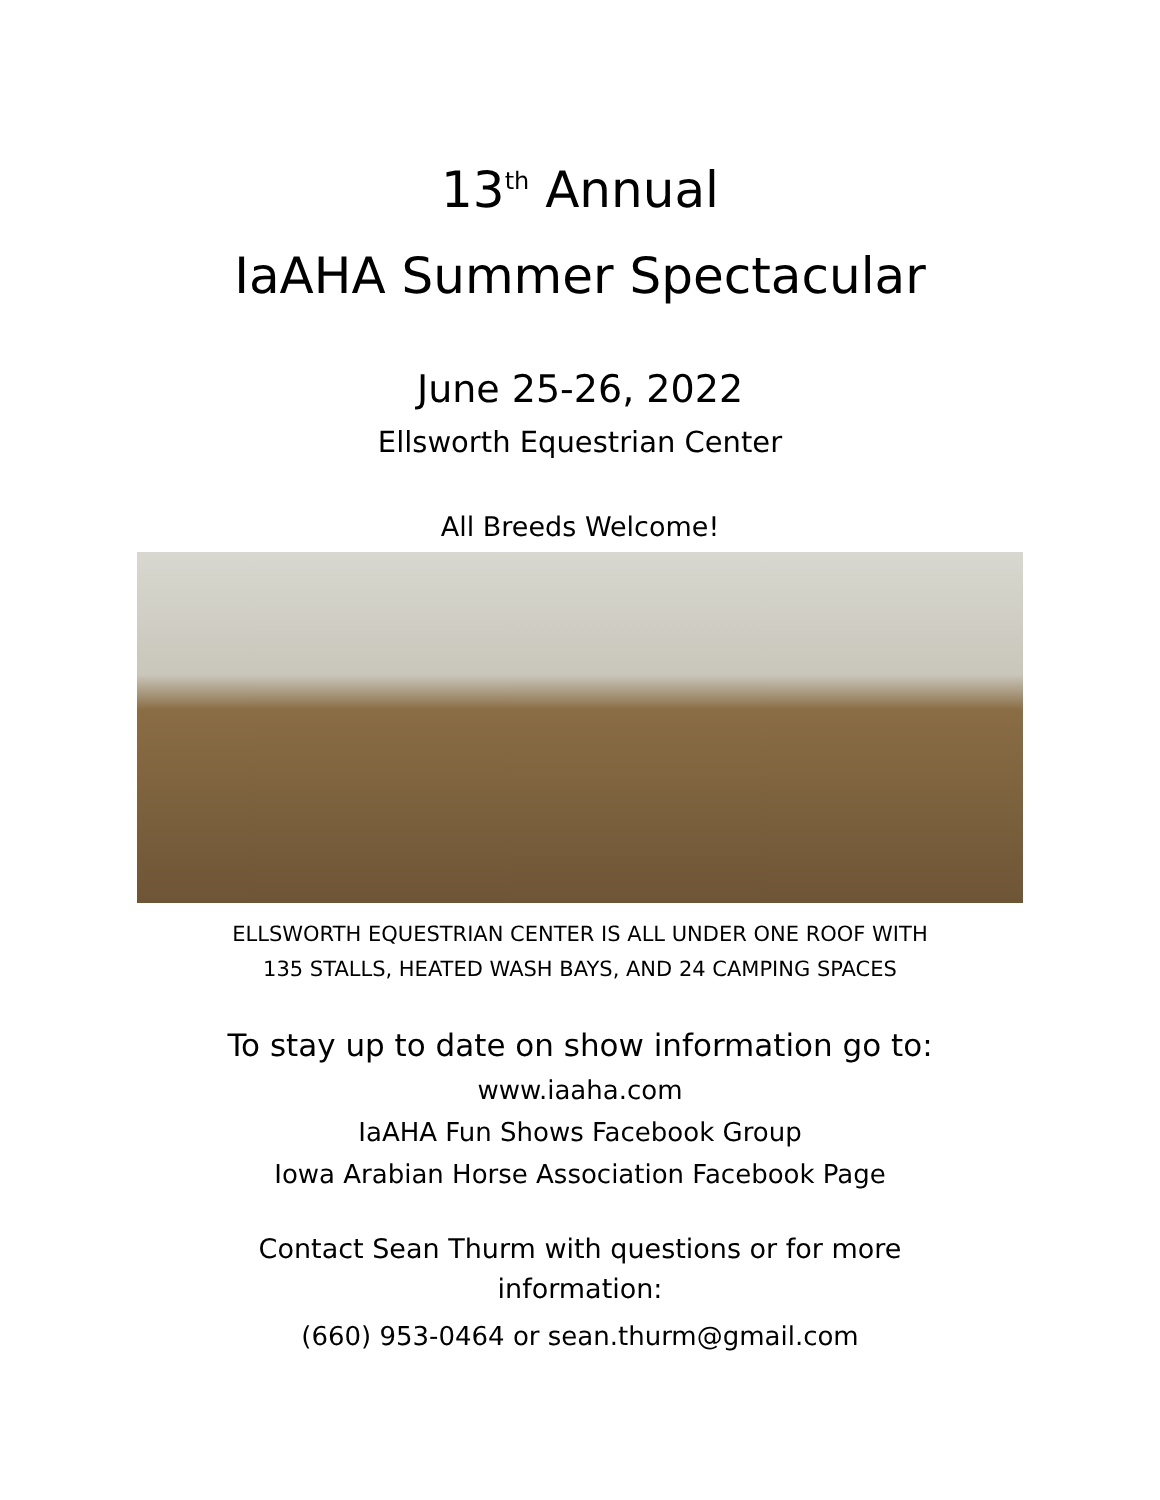13<sup>th</sup> Annual
IaAHA Summer Spectacular
June 25-26, 2022
Ellsworth Equestrian Center
All Breeds Welcome!
ELLSWORTH EQUESTRIAN CENTER IS ALL UNDER ONE ROOF WITH
135 STALLS, HEATED WASH BAYS, AND 24 CAMPING SPACES
To stay up to date on show information go to:
www.iaaha.com
IaAHA Fun Shows Facebook Group
Iowa Arabian Horse Association Facebook Page
Contact Sean Thurm with questions or for more
information:
(660) 953-0464 or sean.thurm@gmail.com